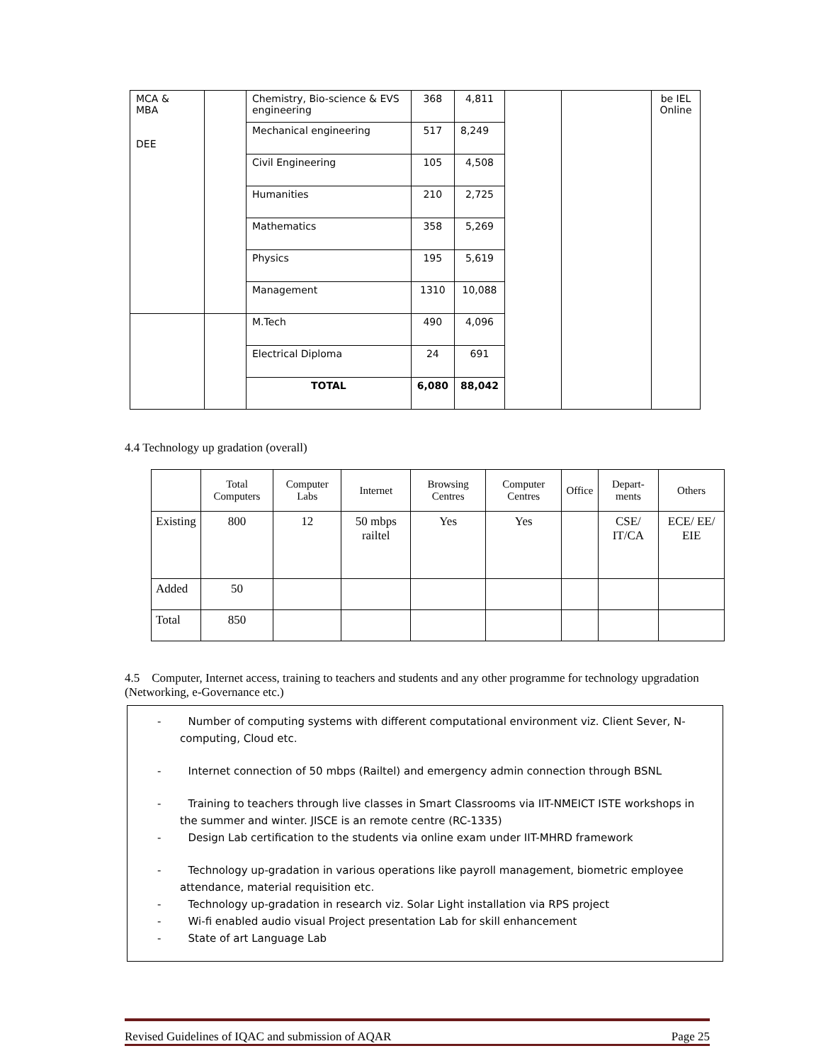| MCA & MBA DEE | | Chemistry, Bio-science & EVS engineering | 368 | 4,811 | | | be IEL Online |
| | | Mechanical engineering | 517 | 8,249 | | | |
| | | Civil Engineering | 105 | 4,508 | | | |
| | | Humanities | 210 | 2,725 | | | |
| | | Mathematics | 358 | 5,269 | | | |
| | | Physics | 195 | 5,619 | | | |
| | | Management | 1310 | 10,088 | | | |
| | | M.Tech | 490 | 4,096 | | | |
| | | Electrical Diploma | 24 | 691 | | | |
| | | TOTAL | 6,080 | 88,042 | | | |
4.4 Technology up gradation (overall)
| | Total Computers | Computer Labs | Internet | Browsing Centres | Computer Centres | Office | Depart-ments | Others |
| --- | --- | --- | --- | --- | --- | --- | --- | --- |
| Existing | 800 | 12 | 50 mbps railtel | Yes | Yes | | CSE/ IT/CA | ECE/ EE/ EIE |
| Added | 50 | | | | | | | |
| Total | 850 | | | | | | | |
4.5 Computer, Internet access, training to teachers and students and any other programme for technology upgradation (Networking, e-Governance etc.)
- Number of computing systems with different computational environment viz. Client Sever, N-computing, Cloud etc.
- Internet connection of 50 mbps (Railtel) and emergency admin connection through BSNL
- Training to teachers through live classes in Smart Classrooms via IIT-NMEICT ISTE workshops in the summer and winter. JISCE is an remote centre (RC-1335)
- Design Lab certification to the students via online exam under IIT-MHRD framework
- Technology up-gradation in various operations like payroll management, biometric employee attendance, material requisition etc.
- Technology up-gradation in research viz. Solar Light installation via RPS project
- Wi-fi enabled audio visual Project presentation Lab for skill enhancement
- State of art Language Lab
Revised Guidelines of IQAC and submission of AQAR Page 25